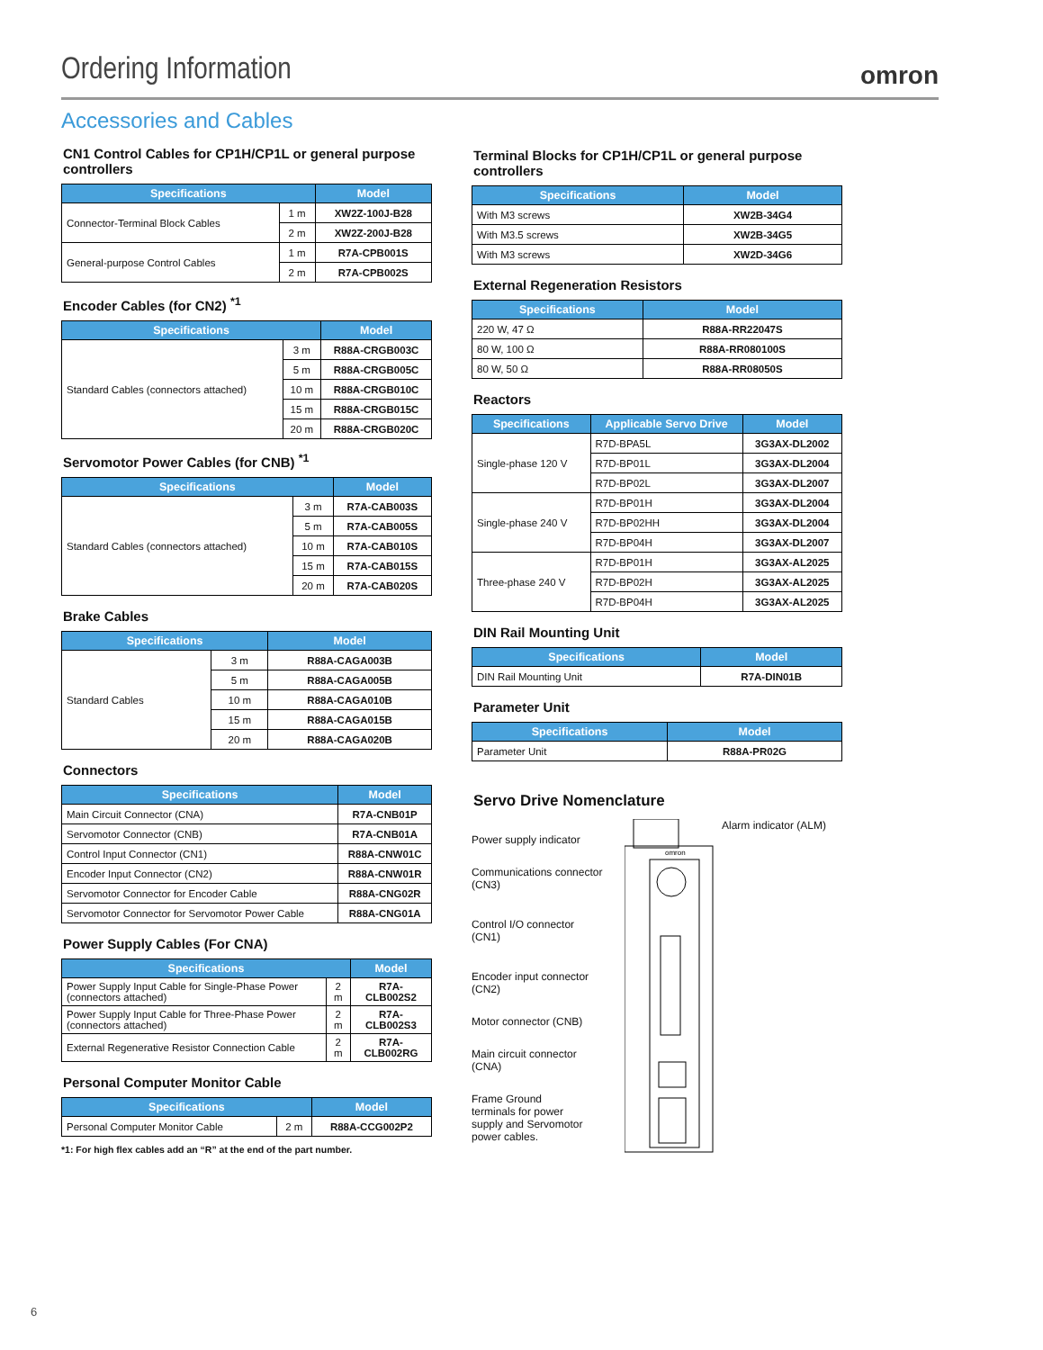Ordering Information
omron
Accessories and Cables
CN1 Control Cables for CP1H/CP1L or general purpose controllers
| Specifications | | Model |
| --- | --- | --- |
| Connector-Terminal Block Cables | 1 m | XW2Z-100J-B28 |
| | 2 m | XW2Z-200J-B28 |
| General-purpose Control Cables | 1 m | R7A-CPB001S |
| | 2 m | R7A-CPB002S |
Encoder Cables (for CN2) <sup>*1</sup>
| Specifications | | Model |
| --- | --- | --- |
| Standard Cables (connectors attached) | 3 m | R88A-CRGB003C |
| | 5 m | R88A-CRGB005C |
| | 10 m | R88A-CRGB010C |
| | 15 m | R88A-CRGB015C |
| | 20 m | R88A-CRGB020C |
Servomotor Power Cables (for CNB) <sup>*1</sup>
| Specifications | | Model |
| --- | --- | --- |
| Standard Cables (connectors attached) | 3 m | R7A-CAB003S |
| | 5 m | R7A-CAB005S |
| | 10 m | R7A-CAB010S |
| | 15 m | R7A-CAB015S |
| | 20 m | R7A-CAB020S |
Brake Cables
| Specifications | | Model |
| --- | --- | --- |
| Standard Cables | 3 m | R88A-CAGA003B |
| | 5 m | R88A-CAGA005B |
| | 10 m | R88A-CAGA010B |
| | 15 m | R88A-CAGA015B |
| | 20 m | R88A-CAGA020B |
Connectors
| Specifications | Model |
| --- | --- |
| Main Circuit Connector (CNA) | R7A-CNB01P |
| Servomotor Connector (CNB) | R7A-CNB01A |
| Control Input Connector (CN1) | R88A-CNW01C |
| Encoder Input Connector (CN2) | R88A-CNW01R |
| Servomotor Connector for Encoder Cable | R88A-CNG02R |
| Servomotor Connector for Servomotor Power Cable | R88A-CNG01A |
Power Supply Cables (For CNA)
| Specifications | | Model |
| --- | --- | --- |
| Power Supply Input Cable for Single-Phase Power (connectors attached) | 2 m | R7A-CLB002S2 |
| Power Supply Input Cable for Three-Phase Power (connectors attached) | 2 m | R7A-CLB002S3 |
| External Regenerative Resistor Connection Cable | 2 m | R7A-CLB002RG |
Personal Computer Monitor Cable
| Specifications | | Model |
| --- | --- | --- |
| Personal Computer Monitor Cable | 2 m | R88A-CCG002P2 |
*1: For high flex cables add an “R” at the end of the part number.
Terminal Blocks for CP1H/CP1L or general purpose controllers
| Specifications | Model |
| --- | --- |
| With M3 screws | XW2B-34G4 |
| With M3.5 screws | XW2B-34G5 |
| With M3 screws | XW2D-34G6 |
External Regeneration Resistors
| Specifications | Model |
| --- | --- |
| 220 W, 47 Ω | R88A-RR22047S |
| 80 W, 100 Ω | R88A-RR080100S |
| 80 W, 50 Ω | R88A-RR08050S |
Reactors
| Specifications | Applicable Servo Drive | Model |
| --- | --- | --- |
| Single-phase 120 V | R7D-BPA5L | 3G3AX-DL2002 |
| | R7D-BP01L | 3G3AX-DL2004 |
| | R7D-BP02L | 3G3AX-DL2007 |
| Single-phase 240 V | R7D-BP01H | 3G3AX-DL2004 |
| | R7D-BP02HH | 3G3AX-DL2004 |
| | R7D-BP04H | 3G3AX-DL2007 |
| Three-phase 240 V | R7D-BP01H | 3G3AX-AL2025 |
| | R7D-BP02H | 3G3AX-AL2025 |
| | R7D-BP04H | 3G3AX-AL2025 |
DIN Rail Mounting Unit
| Specifications | Model |
| --- | --- |
| DIN Rail Mounting Unit | R7A-DIN01B |
Parameter Unit
| Specifications | Model |
| --- | --- |
| Parameter Unit | R88A-PR02G |
Servo Drive Nomenclature
Power supply indicator
Communications connector
(CN3)
Control I/O connector
(CN1)
Encoder input connector
(CN2)
Motor connector (CNB)
Main circuit connector
(CNA)
Frame Ground
terminals for power
supply and Servomotor
power cables.
omron
Alarm indicator (ALM)
6